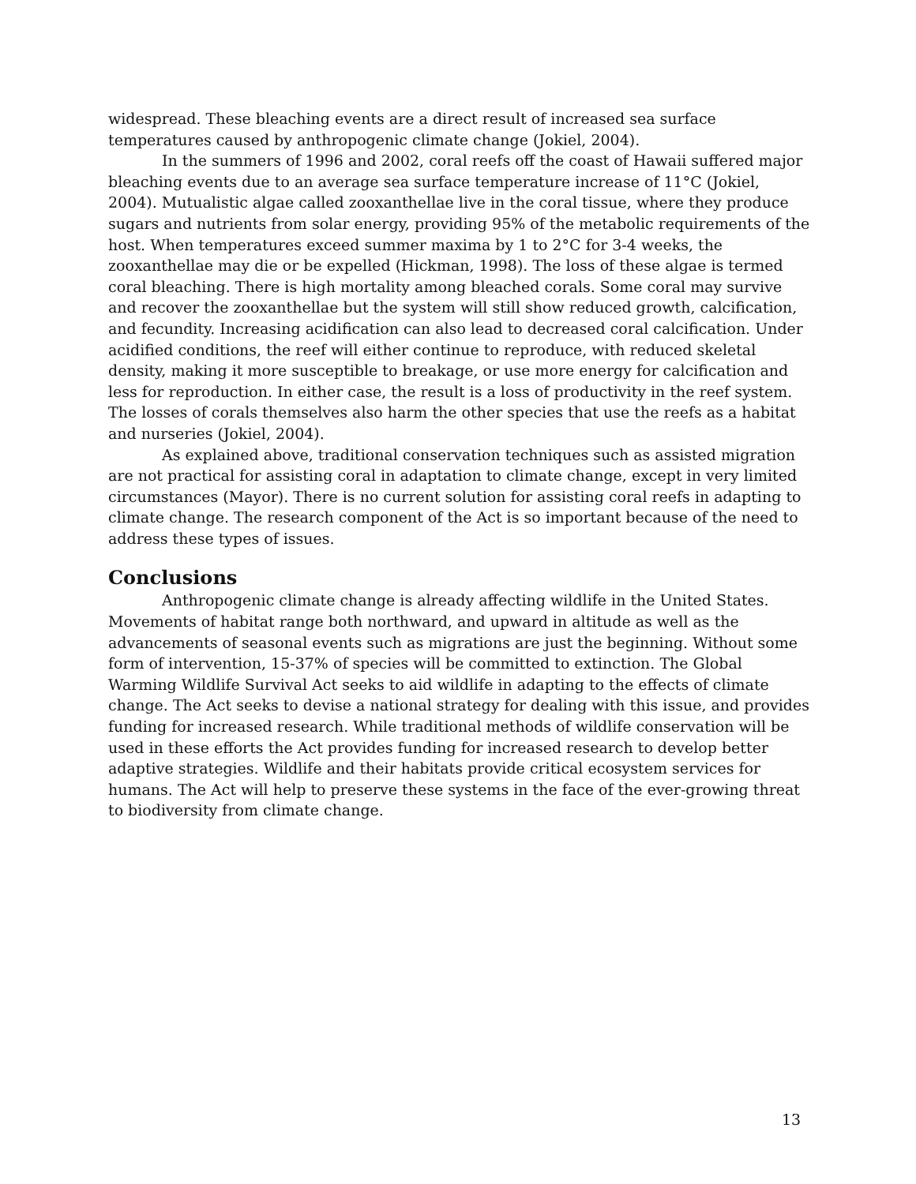widespread. These bleaching events are a direct result of increased sea surface temperatures caused by anthropogenic climate change (Jokiel, 2004).
In the summers of 1996 and 2002, coral reefs off the coast of Hawaii suffered major bleaching events due to an average sea surface temperature increase of 11°C (Jokiel, 2004). Mutualistic algae called zooxanthellae live in the coral tissue, where they produce sugars and nutrients from solar energy, providing 95% of the metabolic requirements of the host. When temperatures exceed summer maxima by 1 to 2°C for 3-4 weeks, the zooxanthellae may die or be expelled (Hickman, 1998). The loss of these algae is termed coral bleaching. There is high mortality among bleached corals. Some coral may survive and recover the zooxanthellae but the system will still show reduced growth, calcification, and fecundity. Increasing acidification can also lead to decreased coral calcification. Under acidified conditions, the reef will either continue to reproduce, with reduced skeletal density, making it more susceptible to breakage, or use more energy for calcification and less for reproduction. In either case, the result is a loss of productivity in the reef system. The losses of corals themselves also harm the other species that use the reefs as a habitat and nurseries (Jokiel, 2004).
As explained above, traditional conservation techniques such as assisted migration are not practical for assisting coral in adaptation to climate change, except in very limited circumstances (Mayor). There is no current solution for assisting coral reefs in adapting to climate change. The research component of the Act is so important because of the need to address these types of issues.
Conclusions
Anthropogenic climate change is already affecting wildlife in the United States. Movements of habitat range both northward, and upward in altitude as well as the advancements of seasonal events such as migrations are just the beginning. Without some form of intervention, 15-37% of species will be committed to extinction. The Global Warming Wildlife Survival Act seeks to aid wildlife in adapting to the effects of climate change. The Act seeks to devise a national strategy for dealing with this issue, and provides funding for increased research. While traditional methods of wildlife conservation will be used in these efforts the Act provides funding for increased research to develop better adaptive strategies. Wildlife and their habitats provide critical ecosystem services for humans. The Act will help to preserve these systems in the face of the ever-growing threat to biodiversity from climate change.
13